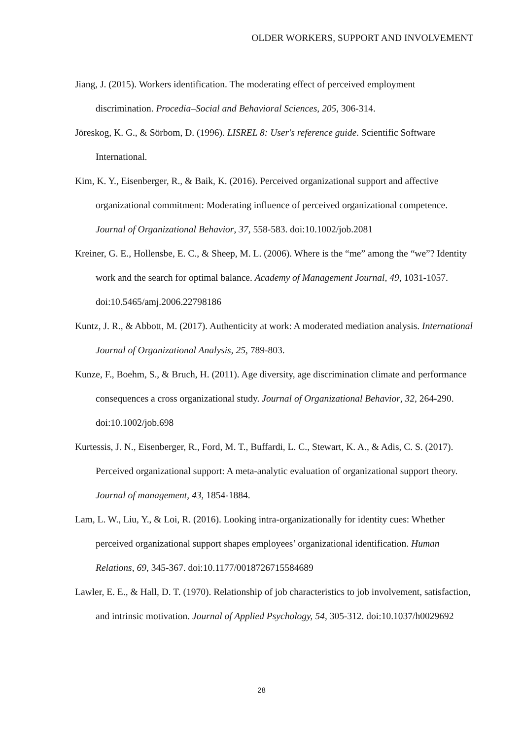OLDER WORKERS, SUPPORT AND INVOLVEMENT
Jiang, J. (2015). Workers identification. The moderating effect of perceived employment discrimination. Procedia–Social and Behavioral Sciences, 205, 306-314.
Jöreskog, K. G., & Sörbom, D. (1996). LISREL 8: User's reference guide. Scientific Software International.
Kim, K. Y., Eisenberger, R., & Baik, K. (2016). Perceived organizational support and affective organizational commitment: Moderating influence of perceived organizational competence. Journal of Organizational Behavior, 37, 558-583. doi:10.1002/job.2081
Kreiner, G. E., Hollensbe, E. C., & Sheep, M. L. (2006). Where is the “me” among the “we”? Identity work and the search for optimal balance. Academy of Management Journal, 49, 1031-1057. doi:10.5465/amj.2006.22798186
Kuntz, J. R., & Abbott, M. (2017). Authenticity at work: A moderated mediation analysis. International Journal of Organizational Analysis, 25, 789-803.
Kunze, F., Boehm, S., & Bruch, H. (2011). Age diversity, age discrimination climate and performance consequences a cross organizational study. Journal of Organizational Behavior, 32, 264-290. doi:10.1002/job.698
Kurtessis, J. N., Eisenberger, R., Ford, M. T., Buffardi, L. C., Stewart, K. A., & Adis, C. S. (2017). Perceived organizational support: A meta-analytic evaluation of organizational support theory. Journal of management, 43, 1854-1884.
Lam, L. W., Liu, Y., & Loi, R. (2016). Looking intra-organizationally for identity cues: Whether perceived organizational support shapes employees’ organizational identification. Human Relations, 69, 345-367. doi:10.1177/0018726715584689
Lawler, E. E., & Hall, D. T. (1970). Relationship of job characteristics to job involvement, satisfaction, and intrinsic motivation. Journal of Applied Psychology, 54, 305-312. doi:10.1037/h0029692
28